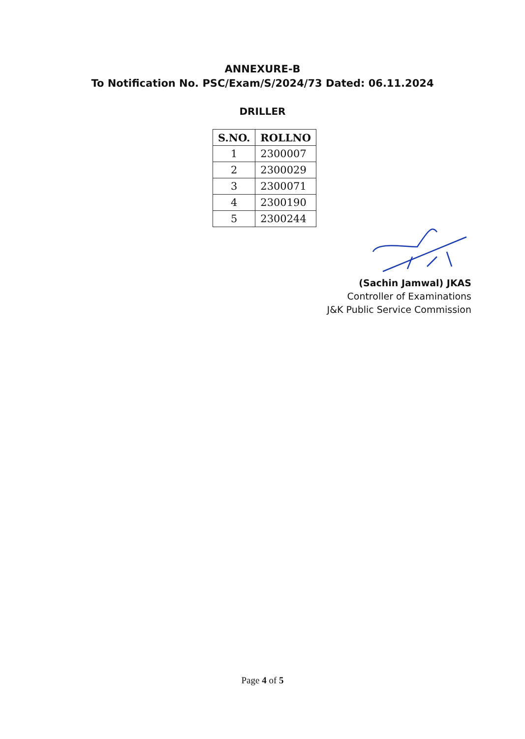ANNEXURE-B
To Notification No. PSC/Exam/S/2024/73 Dated: 06.11.2024
DRILLER
| S.NO. | ROLLNO |
| --- | --- |
| 1 | 2300007 |
| 2 | 2300029 |
| 3 | 2300071 |
| 4 | 2300190 |
| 5 | 2300244 |
(Sachin Jamwal) JKAS
Controller of Examinations
J&K Public Service Commission
Page 4 of 5